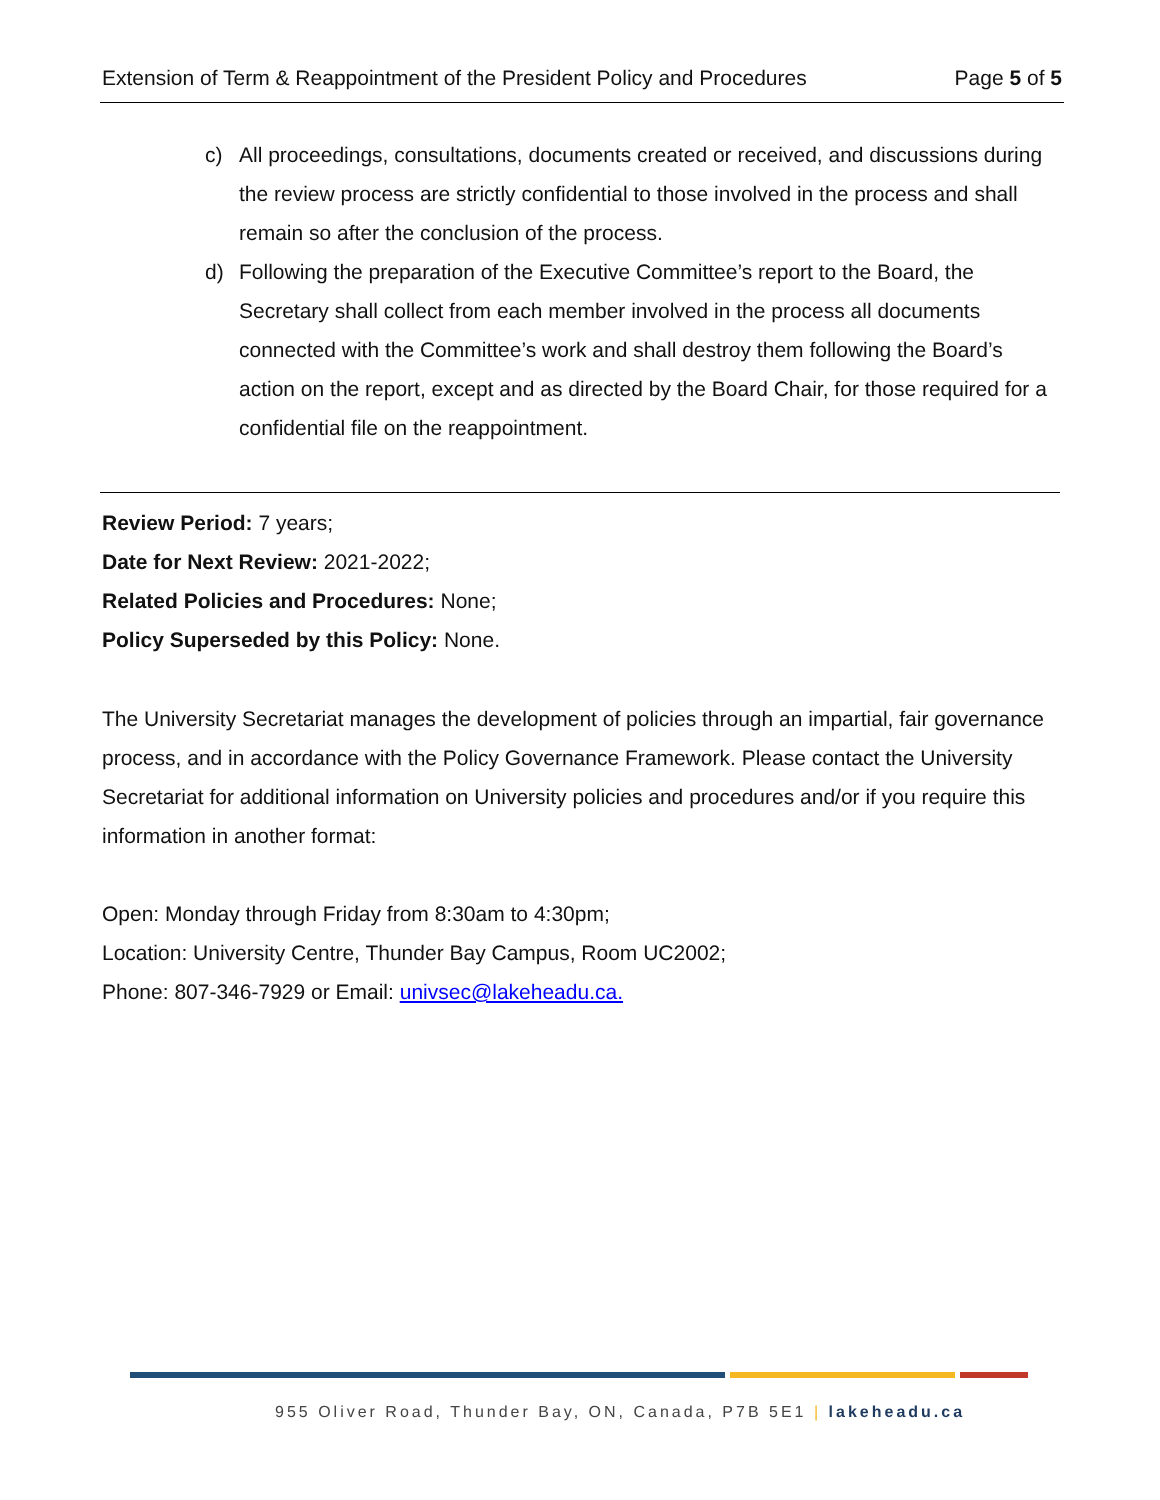Extension of Term & Reappointment of the President Policy and Procedures Page 5 of 5
c) All proceedings, consultations, documents created or received, and discussions during the review process are strictly confidential to those involved in the process and shall remain so after the conclusion of the process.
d) Following the preparation of the Executive Committee’s report to the Board, the Secretary shall collect from each member involved in the process all documents connected with the Committee’s work and shall destroy them following the Board’s action on the report, except and as directed by the Board Chair, for those required for a confidential file on the reappointment.
Review Period: 7 years;
Date for Next Review: 2021-2022;
Related Policies and Procedures: None;
Policy Superseded by this Policy: None.
The University Secretariat manages the development of policies through an impartial, fair governance process, and in accordance with the Policy Governance Framework. Please contact the University Secretariat for additional information on University policies and procedures and/or if you require this information in another format:
Open: Monday through Friday from 8:30am to 4:30pm;
Location: University Centre, Thunder Bay Campus, Room UC2002;
Phone: 807-346-7929 or Email: univsec@lakeheadu.ca.
955 Oliver Road, Thunder Bay, ON, Canada, P7B 5E1 | lakeheadu.ca